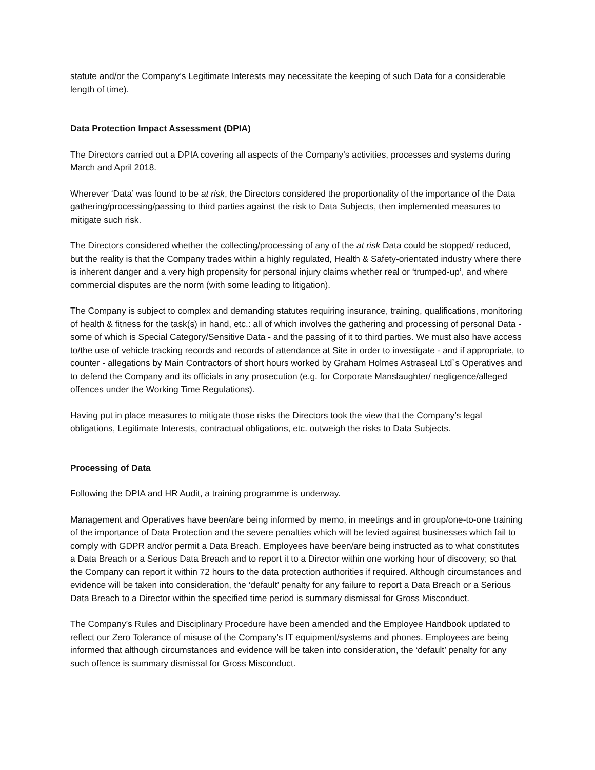statute and/or the Company’s Legitimate Interests may necessitate the keeping of such Data for a considerable length of time).
Data Protection Impact Assessment (DPIA)
The Directors carried out a DPIA covering all aspects of the Company’s activities, processes and systems during March and April 2018.
Wherever ‘Data’ was found to be at risk, the Directors considered the proportionality of the importance of the Data gathering/processing/passing to third parties against the risk to Data Subjects, then implemented measures to mitigate such risk.
The Directors considered whether the collecting/processing of any of the at risk Data could be stopped/ reduced, but the reality is that the Company trades within a highly regulated, Health & Safety-orientated industry where there is inherent danger and a very high propensity for personal injury claims whether real or ‘trumped-up’, and where commercial disputes are the norm (with some leading to litigation).
The Company is subject to complex and demanding statutes requiring insurance, training, qualifications, monitoring of health & fitness for the task(s) in hand, etc.: all of which involves the gathering and processing of personal Data - some of which is Special Category/Sensitive Data - and the passing of it to third parties. We must also have access to/the use of vehicle tracking records and records of attendance at Site in order to investigate - and if appropriate, to counter - allegations by Main Contractors of short hours worked by Graham Holmes Astraseal Ltd`s Operatives and to defend the Company and its officials in any prosecution (e.g. for Corporate Manslaughter/ negligence/alleged offences under the Working Time Regulations).
Having put in place measures to mitigate those risks the Directors took the view that the Company’s legal obligations, Legitimate Interests, contractual obligations, etc. outweigh the risks to Data Subjects.
Processing of Data
Following the DPIA and HR Audit, a training programme is underway.
Management and Operatives have been/are being informed by memo, in meetings and in group/one-to-one training of the importance of Data Protection and the severe penalties which will be levied against businesses which fail to comply with GDPR and/or permit a Data Breach. Employees have been/are being instructed as to what constitutes a Data Breach or a Serious Data Breach and to report it to a Director within one working hour of discovery; so that the Company can report it within 72 hours to the data protection authorities if required. Although circumstances and evidence will be taken into consideration, the ‘default’ penalty for any failure to report a Data Breach or a Serious Data Breach to a Director within the specified time period is summary dismissal for Gross Misconduct.
The Company’s Rules and Disciplinary Procedure have been amended and the Employee Handbook updated to reflect our Zero Tolerance of misuse of the Company’s IT equipment/systems and phones. Employees are being informed that although circumstances and evidence will be taken into consideration, the ‘default’ penalty for any such offence is summary dismissal for Gross Misconduct.